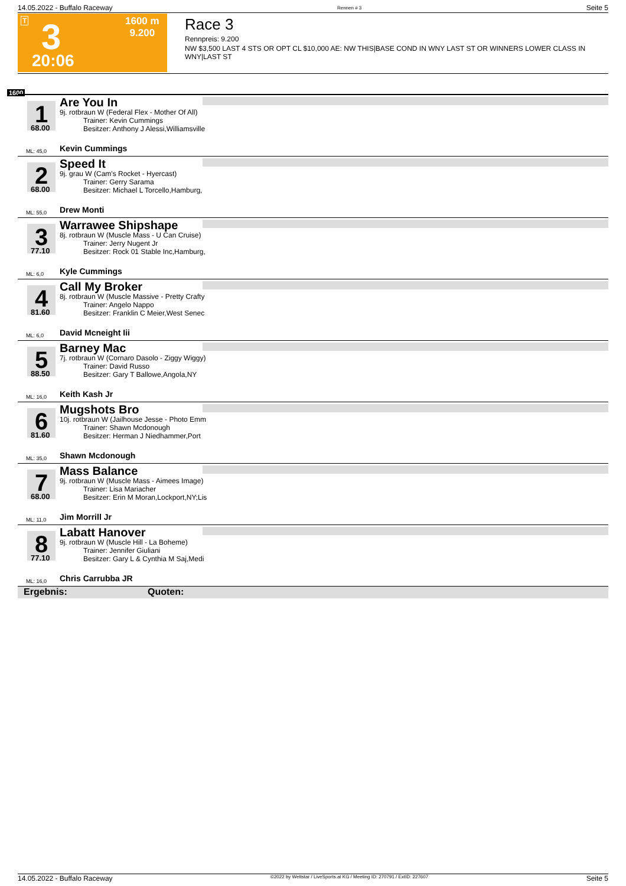14.05.2022 - Buffalo Raceway Rennen # 3 Seite 5
T 3
20:06
1600 m
9.200
Race 3
Rennpreis: 9.200
NW $3,500 LAST 4 STS OR OPT CL $10,000 AE: NW THIS|BASE COND IN WNY LAST ST OR WINNERS LOWER CLASS IN WNY|LAST ST
1600
1 68.00
Are You In
9j. rotbraun W (Federal Flex - Mother Of All)
Trainer: Kevin Cummings
Besitzer: Anthony J Alessi,Williamsville
ML: 45,0 Kevin Cummings
2 68.00
Speed It
9j. grau W (Cam's Rocket - Hyercast)
Trainer: Gerry Sarama
Besitzer: Michael L Torcello,Hamburg,
ML: 55,0 Drew Monti
3 77.10
Warrawee Shipshape
8j. rotbraun W (Muscle Mass - U Can Cruise)
Trainer: Jerry Nugent Jr
Besitzer: Rock 01 Stable Inc,Hamburg,
ML: 6,0 Kyle Cummings
4 81.60
Call My Broker
8j. rotbraun W (Muscle Massive - Pretty Crafty
Trainer: Angelo Nappo
Besitzer: Franklin C Meier,West Senec
ML: 6,0 David Mcneight Iii
5 88.50
Barney Mac
7j. rotbraun W (Cornaro Dasolo - Ziggy Wiggy)
Trainer: David Russo
Besitzer: Gary T Ballowe,Angola,NY
ML: 16,0 Keith Kash Jr
6 81.60
Mugshots Bro
10j. rotbraun W (Jailhouse Jesse - Photo Emm
Trainer: Shawn Mcdonough
Besitzer: Herman J Niedhammer,Port
ML: 35,0 Shawn Mcdonough
7 68.00
Mass Balance
9j. rotbraun W (Muscle Mass - Aimees Image)
Trainer: Lisa Mariacher
Besitzer: Erin M Moran,Lockport,NY;Lis
ML: 11,0 Jim Morrill Jr
8 77.10
Labatt Hanover
9j. rotbraun W (Muscle Hill - La Boheme)
Trainer: Jennifer Giuliani
Besitzer: Gary L & Cynthia M Saj,Medi
ML: 16,0 Chris Carrubba JR
Ergebnis: Quoten:
14.05.2022 - Buffalo Raceway ©2022 by Wettstar / LiveSports.at KG / Meeting ID: 270791 / ExtID: 227607 Seite 5